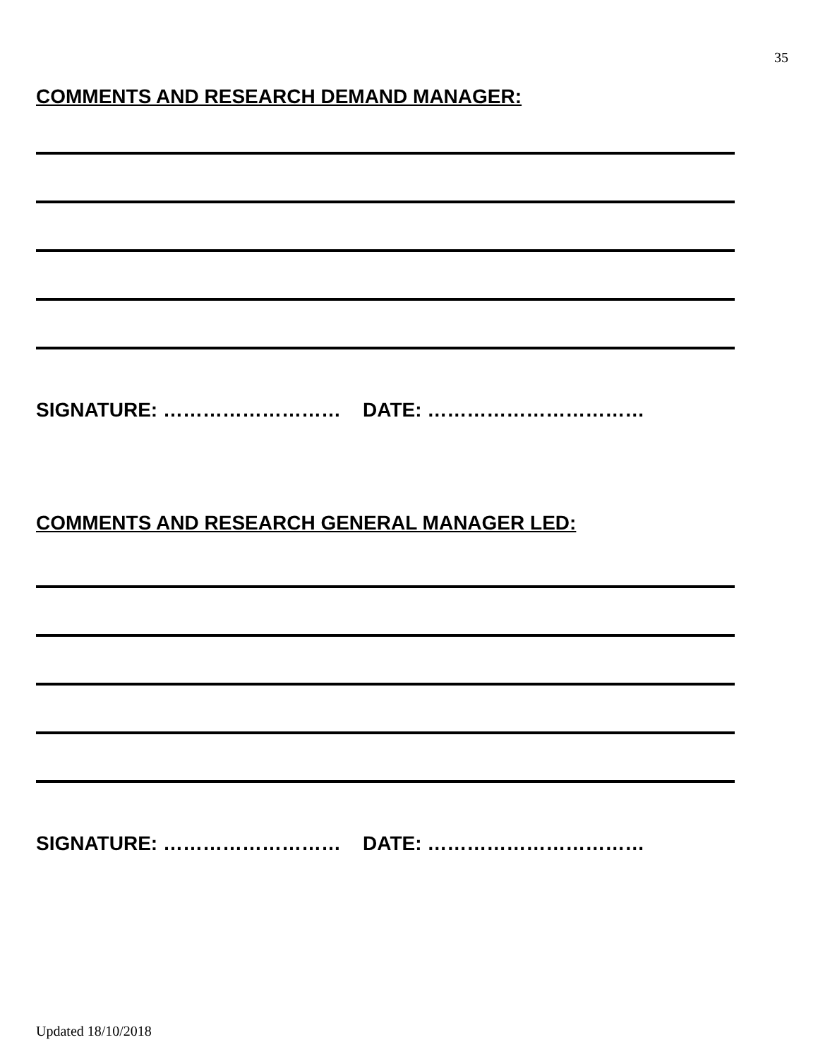35
COMMENTS AND RESEARCH DEMAND MANAGER:
SIGNATURE: ……………………… DATE: ……………………………
COMMENTS AND RESEARCH GENERAL MANAGER LED:
SIGNATURE: ……………………… DATE: ……………………………
Updated 18/10/2018